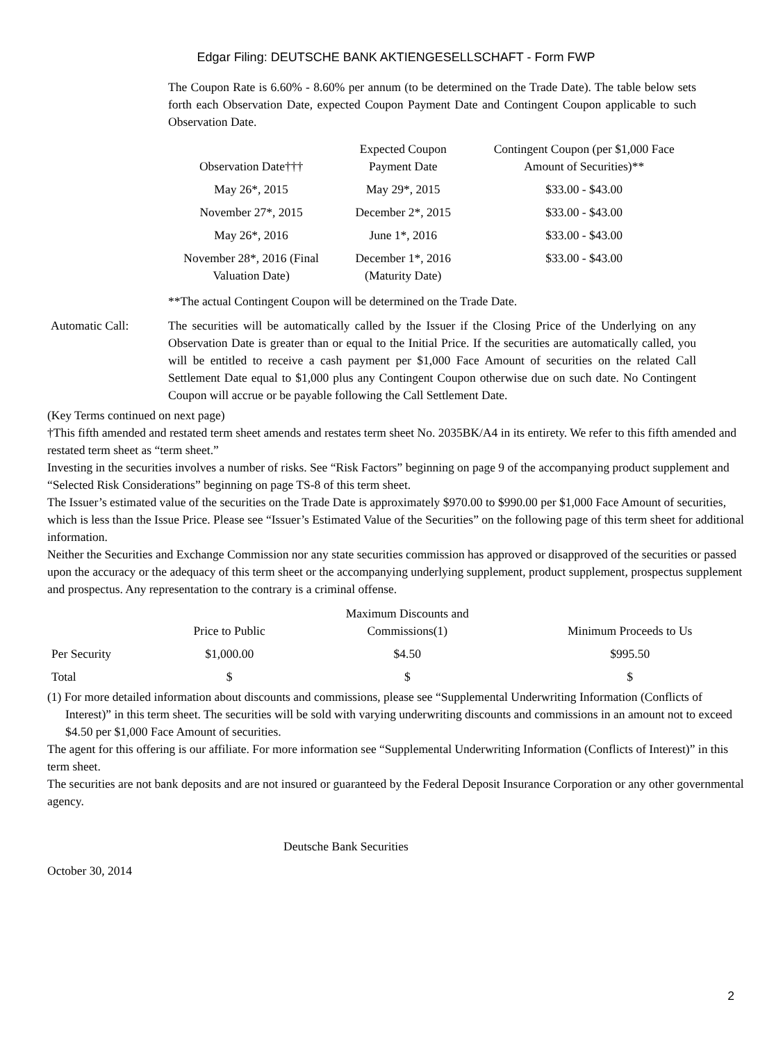Edgar Filing: DEUTSCHE BANK AKTIENGESELLSCHAFT - Form FWP
The Coupon Rate is 6.60% - 8.60% per annum (to be determined on the Trade Date). The table below sets forth each Observation Date, expected Coupon Payment Date and Contingent Coupon applicable to such Observation Date.
| Observation Date††† | Expected Coupon Payment Date | Contingent Coupon (per $1,000 Face Amount of Securities)** |
| --- | --- | --- |
| May 26*, 2015 | May 29*, 2015 | $33.00 - $43.00 |
| November 27*, 2015 | December 2*, 2015 | $33.00 - $43.00 |
| May 26*, 2016 | June 1*, 2016 | $33.00 - $43.00 |
| November 28*, 2016 (Final Valuation Date) | December 1*, 2016 (Maturity Date) | $33.00 - $43.00 |
**The actual Contingent Coupon will be determined on the Trade Date.
Automatic Call: The securities will be automatically called by the Issuer if the Closing Price of the Underlying on any Observation Date is greater than or equal to the Initial Price. If the securities are automatically called, you will be entitled to receive a cash payment per $1,000 Face Amount of securities on the related Call Settlement Date equal to $1,000 plus any Contingent Coupon otherwise due on such date. No Contingent Coupon will accrue or be payable following the Call Settlement Date.
(Key Terms continued on next page)
†This fifth amended and restated term sheet amends and restates term sheet No. 2035BK/A4 in its entirety. We refer to this fifth amended and restated term sheet as “term sheet.”
Investing in the securities involves a number of risks. See “Risk Factors” beginning on page 9 of the accompanying product supplement and “Selected Risk Considerations” beginning on page TS-8 of this term sheet.
The Issuer’s estimated value of the securities on the Trade Date is approximately $970.00 to $990.00 per $1,000 Face Amount of securities, which is less than the Issue Price. Please see “Issuer’s Estimated Value of the Securities” on the following page of this term sheet for additional information.
Neither the Securities and Exchange Commission nor any state securities commission has approved or disapproved of the securities or passed upon the accuracy or the adequacy of this term sheet or the accompanying underlying supplement, product supplement, prospectus supplement and prospectus. Any representation to the contrary is a criminal offense.
| | Price to Public | Maximum Discounts and Commissions(1) | Minimum Proceeds to Us |
| --- | --- | --- | --- |
| Per Security | $1,000.00 | $4.50 | $995.50 |
| Total | $ | $ | $ |
(1) For more detailed information about discounts and commissions, please see “Supplemental Underwriting Information (Conflicts of Interest)” in this term sheet. The securities will be sold with varying underwriting discounts and commissions in an amount not to exceed $4.50 per $1,000 Face Amount of securities.
The agent for this offering is our affiliate. For more information see “Supplemental Underwriting Information (Conflicts of Interest)” in this term sheet.
The securities are not bank deposits and are not insured or guaranteed by the Federal Deposit Insurance Corporation or any other governmental agency.
Deutsche Bank Securities
October 30, 2014
2